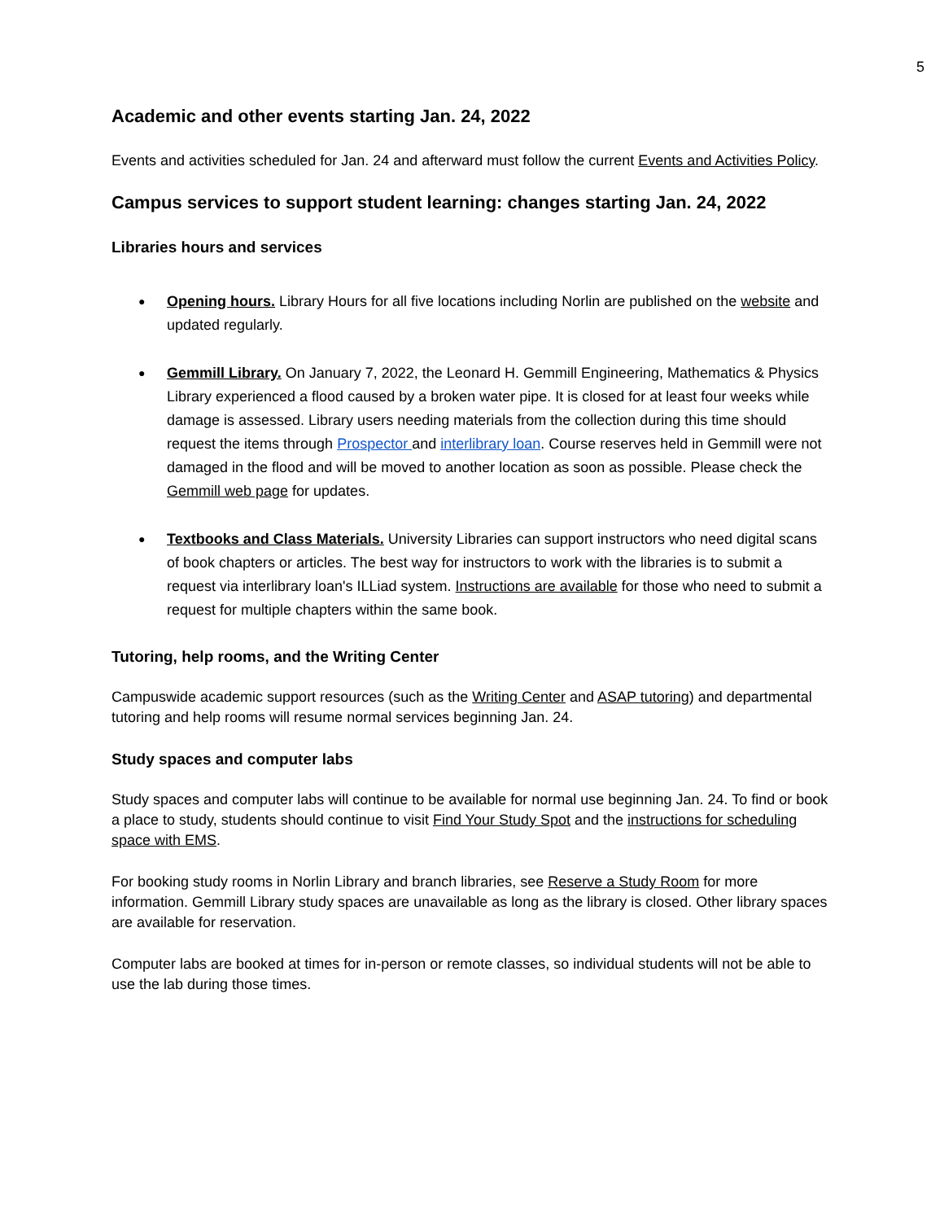5
Academic and other events starting Jan. 24, 2022
Events and activities scheduled for Jan. 24 and afterward must follow the current Events and Activities Policy.
Campus services to support student learning: changes starting Jan. 24, 2022
Libraries hours and services
Opening hours. Library Hours for all five locations including Norlin are published on the website and updated regularly.
Gemmill Library. On January 7, 2022, the Leonard H. Gemmill Engineering, Mathematics & Physics Library experienced a flood caused by a broken water pipe. It is closed for at least four weeks while damage is assessed. Library users needing materials from the collection during this time should request the items through Prospector and interlibrary loan. Course reserves held in Gemmill were not damaged in the flood and will be moved to another location as soon as possible. Please check the Gemmill web page for updates.
Textbooks and Class Materials. University Libraries can support instructors who need digital scans of book chapters or articles. The best way for instructors to work with the libraries is to submit a request via interlibrary loan's ILLiad system. Instructions are available for those who need to submit a request for multiple chapters within the same book.
Tutoring, help rooms, and the Writing Center
Campuswide academic support resources (such as the Writing Center and ASAP tutoring) and departmental tutoring and help rooms will resume normal services beginning Jan. 24.
Study spaces and computer labs
Study spaces and computer labs will continue to be available for normal use beginning Jan. 24. To find or book a place to study, students should continue to visit Find Your Study Spot and the instructions for scheduling space with EMS.
For booking study rooms in Norlin Library and branch libraries, see Reserve a Study Room for more information. Gemmill Library study spaces are unavailable as long as the library is closed. Other library spaces are available for reservation.
Computer labs are booked at times for in-person or remote classes, so individual students will not be able to use the lab during those times.